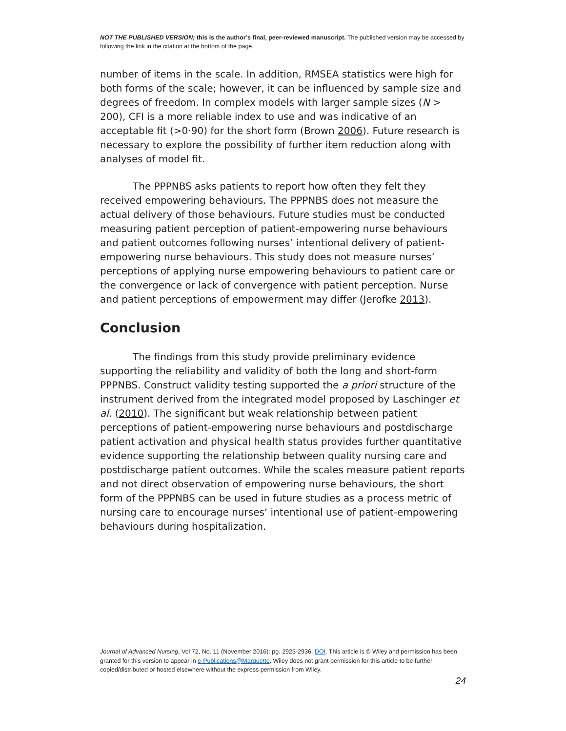NOT THE PUBLISHED VERSION; this is the author’s final, peer-reviewed manuscript. The published version may be accessed by following the link in the citation at the bottom of the page.
number of items in the scale. In addition, RMSEA statistics were high for both forms of the scale; however, it can be influenced by sample size and degrees of freedom. In complex models with larger sample sizes (N > 200), CFI is a more reliable index to use and was indicative of an acceptable fit (>0·90) for the short form (Brown 2006). Future research is necessary to explore the possibility of further item reduction along with analyses of model fit.
The PPPNBS asks patients to report how often they felt they received empowering behaviours. The PPPNBS does not measure the actual delivery of those behaviours. Future studies must be conducted measuring patient perception of patient-empowering nurse behaviours and patient outcomes following nurses’ intentional delivery of patient-empowering nurse behaviours. This study does not measure nurses’ perceptions of applying nurse empowering behaviours to patient care or the convergence or lack of convergence with patient perception. Nurse and patient perceptions of empowerment may differ (Jerofke 2013).
Conclusion
The findings from this study provide preliminary evidence supporting the reliability and validity of both the long and short-form PPPNBS. Construct validity testing supported the a priori structure of the instrument derived from the integrated model proposed by Laschinger et al. (2010). The significant but weak relationship between patient perceptions of patient-empowering nurse behaviours and postdischarge patient activation and physical health status provides further quantitative evidence supporting the relationship between quality nursing care and postdischarge patient outcomes. While the scales measure patient reports and not direct observation of empowering nurse behaviours, the short form of the PPPNBS can be used in future studies as a process metric of nursing care to encourage nurses’ intentional use of patient-empowering behaviours during hospitalization.
Journal of Advanced Nursing, Vol 72, No. 11 (November 2016): pg. 2923-2936. DOI. This article is © Wiley and permission has been granted for this version to appear in e-Publications@Marquette. Wiley does not grant permission for this article to be further copied/distributed or hosted elsewhere without the express permission from Wiley.
24